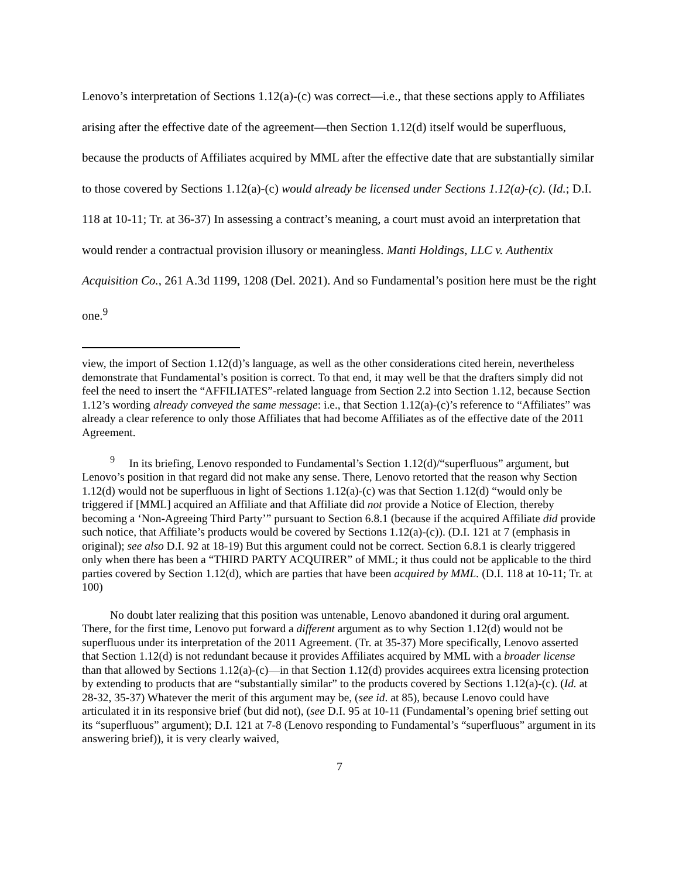Lenovo’s interpretation of Sections 1.12(a)-(c) was correct—i.e., that these sections apply to Affiliates arising after the effective date of the agreement—then Section 1.12(d) itself would be superfluous, because the products of Affiliates acquired by MML after the effective date that are substantially similar to those covered by Sections 1.12(a)-(c) would already be licensed under Sections 1.12(a)-(c). (Id.; D.I. 118 at 10-11; Tr. at 36-37) In assessing a contract’s meaning, a court must avoid an interpretation that would render a contractual provision illusory or meaningless. Manti Holdings, LLC v. Authentix Acquisition Co., 261 A.3d 1199, 1208 (Del. 2021). And so Fundamental’s position here must be the right one.<sup>9</sup>
view, the import of Section 1.12(d)’s language, as well as the other considerations cited herein, nevertheless demonstrate that Fundamental’s position is correct. To that end, it may well be that the drafters simply did not feel the need to insert the “AFFILIATES”-related language from Section 2.2 into Section 1.12, because Section 1.12’s wording already conveyed the same message: i.e., that Section 1.12(a)-(c)’s reference to “Affiliates” was already a clear reference to only those Affiliates that had become Affiliates as of the effective date of the 2011 Agreement.
<sup>9</sup> In its briefing, Lenovo responded to Fundamental’s Section 1.12(d)/“superfluous” argument, but Lenovo’s position in that regard did not make any sense. There, Lenovo retorted that the reason why Section 1.12(d) would not be superfluous in light of Sections 1.12(a)-(c) was that Section 1.12(d) “would only be triggered if [MML] acquired an Affiliate and that Affiliate did not provide a Notice of Election, thereby becoming a ‘Non-Agreeing Third Party’” pursuant to Section 6.8.1 (because if the acquired Affiliate did provide such notice, that Affiliate’s products would be covered by Sections 1.12(a)-(c)). (D.I. 121 at 7 (emphasis in original); see also D.I. 92 at 18-19) But this argument could not be correct. Section 6.8.1 is clearly triggered only when there has been a “THIRD PARTY ACQUIRER” of MML; it thus could not be applicable to the third parties covered by Section 1.12(d), which are parties that have been acquired by MML. (D.I. 118 at 10-11; Tr. at 100)
No doubt later realizing that this position was untenable, Lenovo abandoned it during oral argument. There, for the first time, Lenovo put forward a different argument as to why Section 1.12(d) would not be superfluous under its interpretation of the 2011 Agreement. (Tr. at 35-37) More specifically, Lenovo asserted that Section 1.12(d) is not redundant because it provides Affiliates acquired by MML with a broader license than that allowed by Sections 1.12(a)-(c)—in that Section 1.12(d) provides acquirees extra licensing protection by extending to products that are “substantially similar” to the products covered by Sections 1.12(a)-(c). (Id. at 28-32, 35-37) Whatever the merit of this argument may be, (see id. at 85), because Lenovo could have articulated it in its responsive brief (but did not), (see D.I. 95 at 10-11 (Fundamental’s opening brief setting out its “superfluous” argument); D.I. 121 at 7-8 (Lenovo responding to Fundamental’s “superfluous” argument in its answering brief)), it is very clearly waived,
7